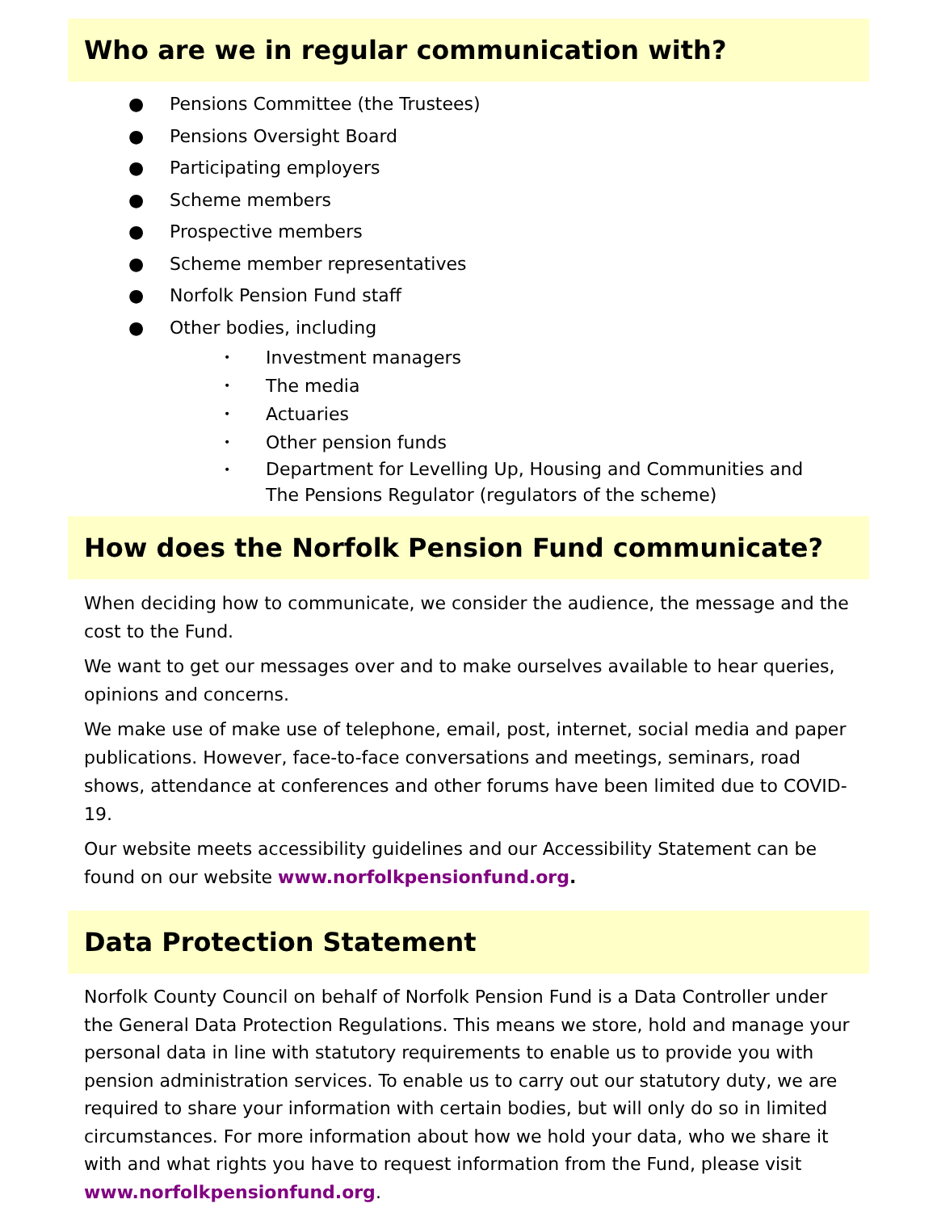Who are we in regular communication with?
● Pensions Committee (the Trustees)
● Pensions Oversight Board
● Participating employers
● Scheme members
● Prospective members
● Scheme member representatives
● Norfolk Pension Fund staff
● Other bodies, including
• Investment managers
• The media
• Actuaries
• Other pension funds
• Department for Levelling Up, Housing and Communities and
The Pensions Regulator (regulators of the scheme)
How does the Norfolk Pension Fund communicate?
When deciding how to communicate, we consider the audience, the message and the cost to the Fund.
We want to get our messages over and to make ourselves available to hear queries, opinions and concerns.
We make use of make use of telephone, email, post, internet, social media and paper publications. However, face-to-face conversations and meetings, seminars, road shows, attendance at conferences and other forums have been limited due to COVID-19.
Our website meets accessibility guidelines and our Accessibility Statement can be found on our website www.norfolkpensionfund.org.
Data Protection Statement
Norfolk County Council on behalf of Norfolk Pension Fund is a Data Controller under the General Data Protection Regulations. This means we store, hold and manage your personal data in line with statutory requirements to enable us to provide you with pension administration services. To enable us to carry out our statutory duty, we are required to share your information with certain bodies, but will only do so in limited circumstances. For more information about how we hold your data, who we share it with and what rights you have to request information from the Fund, please visit www.norfolkpensionfund.org.